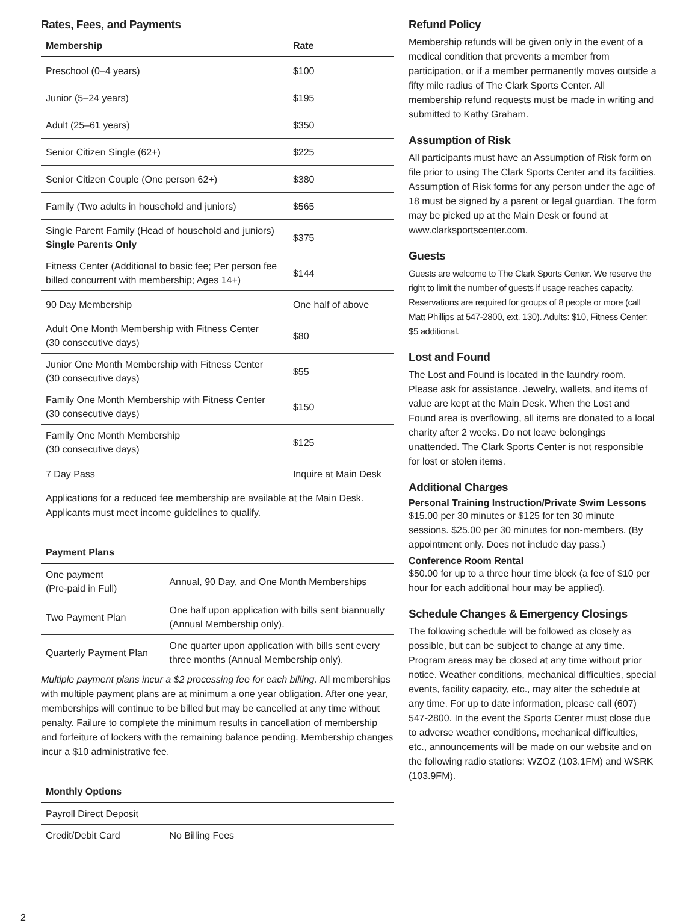Rates, Fees, and Payments
| Membership | Rate |
| --- | --- |
| Preschool (0–4 years) | $100 |
| Junior (5–24 years) | $195 |
| Adult (25–61 years) | $350 |
| Senior Citizen Single (62+) | $225 |
| Senior Citizen Couple (One person 62+) | $380 |
| Family (Two adults in household and juniors) | $565 |
| Single Parent Family (Head of household and juniors) Single Parents Only | $375 |
| Fitness Center (Additional to basic fee; Per person fee billed concurrent with membership; Ages 14+) | $144 |
| 90 Day Membership | One half of above |
| Adult One Month Membership with Fitness Center (30 consecutive days) | $80 |
| Junior One Month Membership with Fitness Center (30 consecutive days) | $55 |
| Family One Month Membership with Fitness Center (30 consecutive days) | $150 |
| Family One Month Membership (30 consecutive days) | $125 |
| 7 Day Pass | Inquire at Main Desk |
Applications for a reduced fee membership are available at the Main Desk. Applicants must meet income guidelines to qualify.
| Payment Plans | |
| --- | --- |
| One payment (Pre-paid in Full) | Annual, 90 Day, and One Month Memberships |
| Two Payment Plan | One half upon application with bills sent biannually (Annual Membership only). |
| Quarterly Payment Plan | One quarter upon application with bills sent every three months (Annual Membership only). |
Multiple payment plans incur a $2 processing fee for each billing. All memberships with multiple payment plans are at minimum a one year obligation. After one year, memberships will continue to be billed but may be cancelled at any time without penalty. Failure to complete the minimum results in cancellation of membership and forfeiture of lockers with the remaining balance pending. Membership changes incur a $10 administrative fee.
| Monthly Options | |
| --- | --- |
| Payroll Direct Deposit | |
| Credit/Debit Card | No Billing Fees |
Refund Policy
Membership refunds will be given only in the event of a medical condition that prevents a member from participation, or if a member permanently moves outside a fifty mile radius of The Clark Sports Center. All membership refund requests must be made in writing and submitted to Kathy Graham.
Assumption of Risk
All participants must have an Assumption of Risk form on file prior to using The Clark Sports Center and its facilities. Assumption of Risk forms for any person under the age of 18 must be signed by a parent or legal guardian. The form may be picked up at the Main Desk or found at www.clarksportscenter.com.
Guests
Guests are welcome to The Clark Sports Center. We reserve the right to limit the number of guests if usage reaches capacity. Reservations are required for groups of 8 people or more (call Matt Phillips at 547-2800, ext. 130). Adults: $10, Fitness Center: $5 additional.
Lost and Found
The Lost and Found is located in the laundry room. Please ask for assistance. Jewelry, wallets, and items of value are kept at the Main Desk. When the Lost and Found area is overflowing, all items are donated to a local charity after 2 weeks. Do not leave belongings unattended. The Clark Sports Center is not responsible for lost or stolen items.
Additional Charges
Personal Training Instruction/Private Swim Lessons
$15.00 per 30 minutes or $125 for ten 30 minute sessions. $25.00 per 30 minutes for non-members. (By appointment only. Does not include day pass.)
Conference Room Rental
$50.00 for up to a three hour time block (a fee of $10 per hour for each additional hour may be applied).
Schedule Changes & Emergency Closings
The following schedule will be followed as closely as possible, but can be subject to change at any time. Program areas may be closed at any time without prior notice. Weather conditions, mechanical difficulties, special events, facility capacity, etc., may alter the schedule at any time. For up to date information, please call (607) 547-2800. In the event the Sports Center must close due to adverse weather conditions, mechanical difficulties, etc., announcements will be made on our website and on the following radio stations: WZOZ (103.1FM) and WSRK (103.9FM).
2